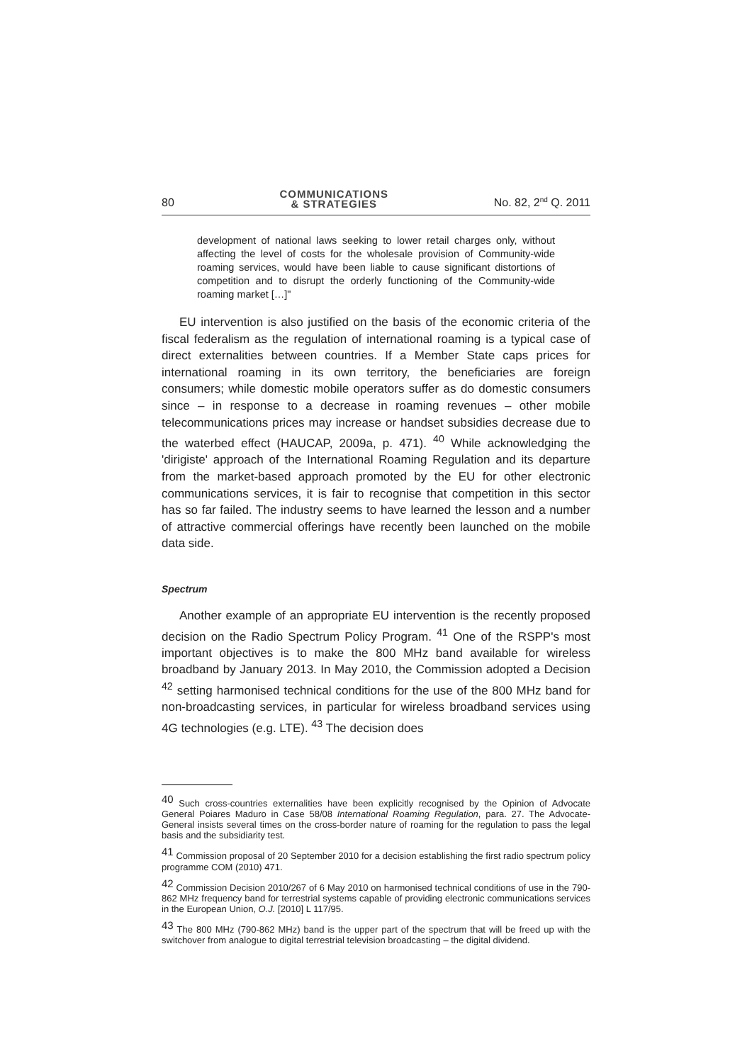80 COMMUNICATIONS
& STRATEGIES No. 82, 2<sup>nd</sup> Q. 2011
development of national laws seeking to lower retail charges only, without affecting the level of costs for the wholesale provision of Community-wide roaming services, would have been liable to cause significant distortions of competition and to disrupt the orderly functioning of the Community-wide roaming market […]"
EU intervention is also justified on the basis of the economic criteria of the fiscal federalism as the regulation of international roaming is a typical case of direct externalities between countries. If a Member State caps prices for international roaming in its own territory, the beneficiaries are foreign consumers; while domestic mobile operators suffer as do domestic consumers since – in response to a decrease in roaming revenues – other mobile telecommunications prices may increase or handset subsidies decrease due to the waterbed effect (HAUCAP, 2009a, p. 471). <sup>40</sup> While acknowledging the 'dirigiste' approach of the International Roaming Regulation and its departure from the market-based approach promoted by the EU for other electronic communications services, it is fair to recognise that competition in this sector has so far failed. The industry seems to have learned the lesson and a number of attractive commercial offerings have recently been launched on the mobile data side.
Spectrum
Another example of an appropriate EU intervention is the recently proposed decision on the Radio Spectrum Policy Program. <sup>41</sup> One of the RSPP's most important objectives is to make the 800 MHz band available for wireless broadband by January 2013. In May 2010, the Commission adopted a Decision <sup>42</sup> setting harmonised technical conditions for the use of the 800 MHz band for non-broadcasting services, in particular for wireless broadband services using 4G technologies (e.g. LTE). <sup>43</sup> The decision does
<sup>40</sup> Such cross-countries externalities have been explicitly recognised by the Opinion of Advocate General Poiares Maduro in Case 58/08 International Roaming Regulation, para. 27. The Advocate-General insists several times on the cross-border nature of roaming for the regulation to pass the legal basis and the subsidiarity test.
<sup>41</sup> Commission proposal of 20 September 2010 for a decision establishing the first radio spectrum policy programme COM (2010) 471.
<sup>42</sup> Commission Decision 2010/267 of 6 May 2010 on harmonised technical conditions of use in the 790-862 MHz frequency band for terrestrial systems capable of providing electronic communications services in the European Union, O.J. [2010] L 117/95.
<sup>43</sup> The 800 MHz (790-862 MHz) band is the upper part of the spectrum that will be freed up with the switchover from analogue to digital terrestrial television broadcasting – the digital dividend.